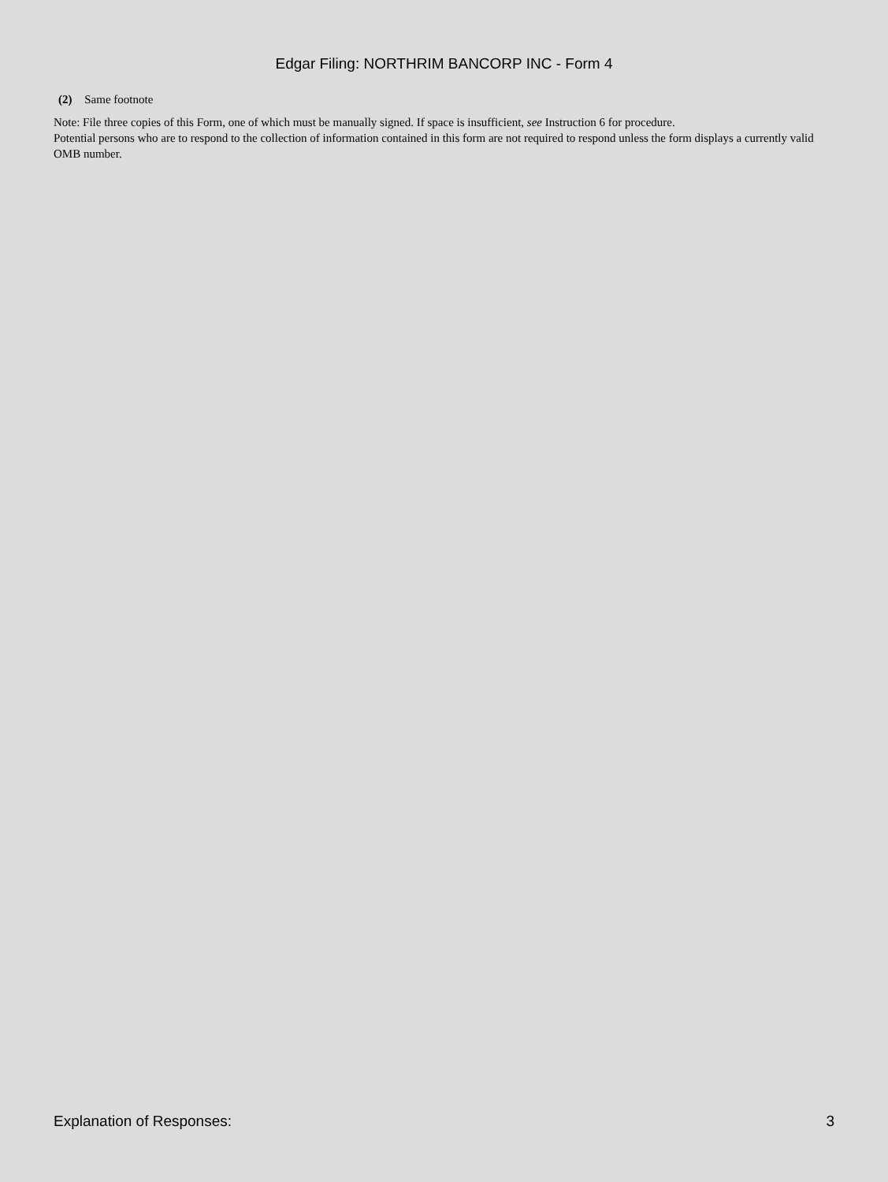Edgar Filing: NORTHRIM BANCORP INC - Form 4
(2) Same footnote
Note: File three copies of this Form, one of which must be manually signed. If space is insufficient, see Instruction 6 for procedure.
Potential persons who are to respond to the collection of information contained in this form are not required to respond unless the form displays a currently valid OMB number.
Explanation of Responses: 3